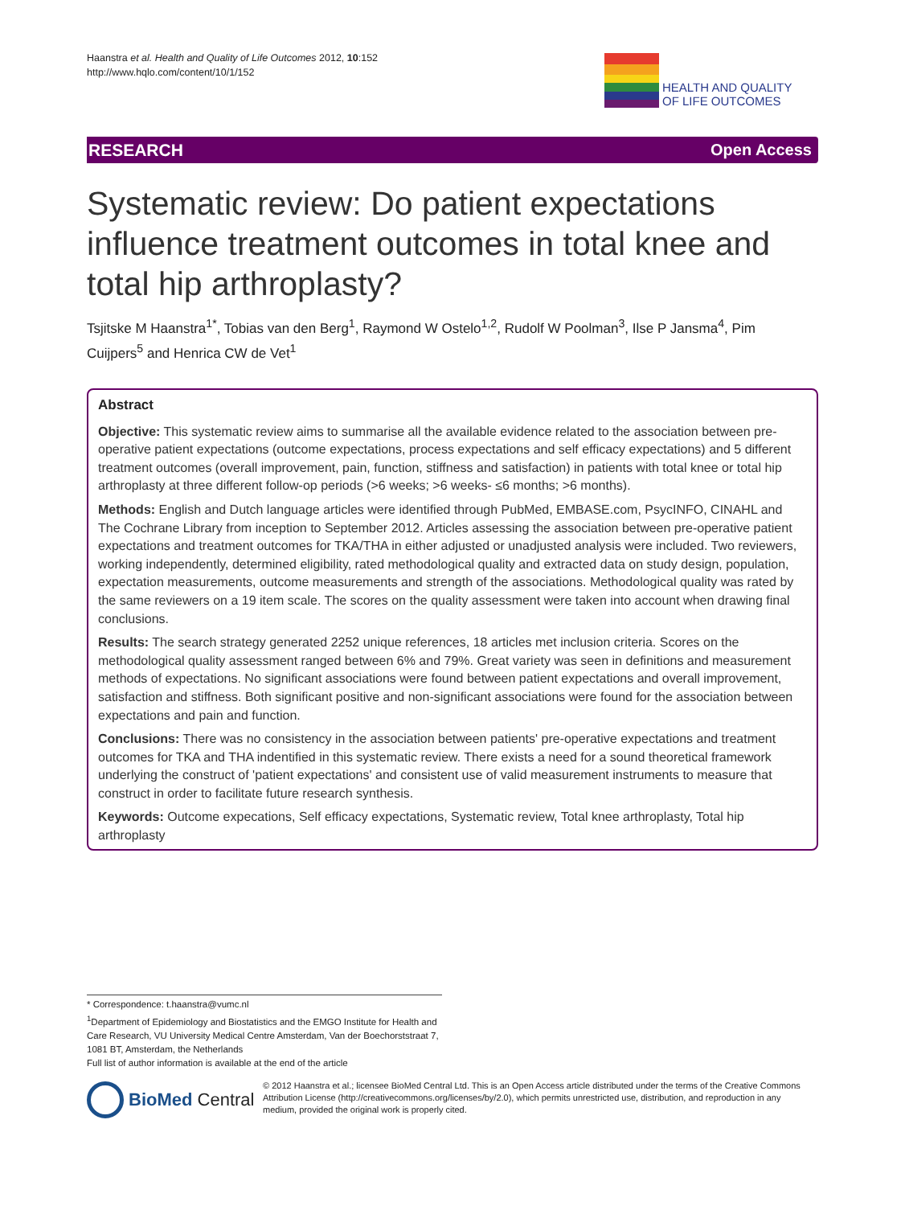Haanstra et al. Health and Quality of Life Outcomes 2012, 10:152
http://www.hqlo.com/content/10/1/152
HEALTH AND QUALITY
OF LIFE OUTCOMES
RESEARCH Open Access
Systematic review: Do patient expectations influence treatment outcomes in total knee and total hip arthroplasty?
Tsjitske M Haanstra<sup>1*</sup>, Tobias van den Berg<sup>1</sup>, Raymond W Ostelo<sup>1,2</sup>, Rudolf W Poolman<sup>3</sup>, Ilse P Jansma<sup>4</sup>, Pim Cuijpers<sup>5</sup> and Henrica CW de Vet<sup>1</sup>
Abstract
Objective: This systematic review aims to summarise all the available evidence related to the association between pre-operative patient expectations (outcome expectations, process expectations and self efficacy expectations) and 5 different treatment outcomes (overall improvement, pain, function, stiffness and satisfaction) in patients with total knee or total hip arthroplasty at three different follow-op periods (>6 weeks; >6 weeks- ≤6 months; >6 months).
Methods: English and Dutch language articles were identified through PubMed, EMBASE.com, PsycINFO, CINAHL and The Cochrane Library from inception to September 2012. Articles assessing the association between pre-operative patient expectations and treatment outcomes for TKA/THA in either adjusted or unadjusted analysis were included. Two reviewers, working independently, determined eligibility, rated methodological quality and extracted data on study design, population, expectation measurements, outcome measurements and strength of the associations. Methodological quality was rated by the same reviewers on a 19 item scale. The scores on the quality assessment were taken into account when drawing final conclusions.
Results: The search strategy generated 2252 unique references, 18 articles met inclusion criteria. Scores on the methodological quality assessment ranged between 6% and 79%. Great variety was seen in definitions and measurement methods of expectations. No significant associations were found between patient expectations and overall improvement, satisfaction and stiffness. Both significant positive and non-significant associations were found for the association between expectations and pain and function.
Conclusions: There was no consistency in the association between patients' pre-operative expectations and treatment outcomes for TKA and THA indentified in this systematic review. There exists a need for a sound theoretical framework underlying the construct of 'patient expectations' and consistent use of valid measurement instruments to measure that construct in order to facilitate future research synthesis.
Keywords: Outcome expecations, Self efficacy expectations, Systematic review, Total knee arthroplasty, Total hip arthroplasty
* Correspondence: t.haanstra@vumc.nl
<sup>1</sup> Department of Epidemiology and Biostatistics and the EMGO Institute for Health and Care Research, VU University Medical Centre Amsterdam, Van der Boechorststraat 7, 1081 BT, Amsterdam, the Netherlands
Full list of author information is available at the end of the article
BioMed Central
© 2012 Haanstra et al.; licensee BioMed Central Ltd. This is an Open Access article distributed under the terms of the Creative Commons Attribution License (http://creativecommons.org/licenses/by/2.0), which permits unrestricted use, distribution, and reproduction in any medium, provided the original work is properly cited.